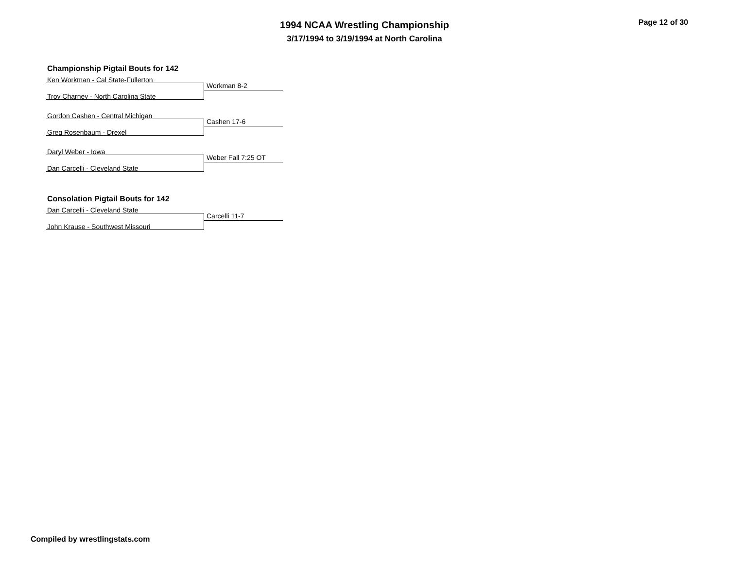1994 NCAA Wrestling Championship
3/17/1994 to 3/19/1994 at North Carolina
Page 12 of 30
Championship Pigtail Bouts for 142
Ken Workman - Cal State-Fullerton
Workman 8-2
Troy Charney - North Carolina State
Gordon Cashen - Central Michigan
Cashen 17-6
Greg Rosenbaum - Drexel
Daryl Weber - Iowa
Weber Fall 7:25 OT
Dan Carcelli - Cleveland State
Consolation Pigtail Bouts for 142
Dan Carcelli - Cleveland State
Carcelli 11-7
John Krause - Southwest Missouri
Compiled by wrestlingstats.com